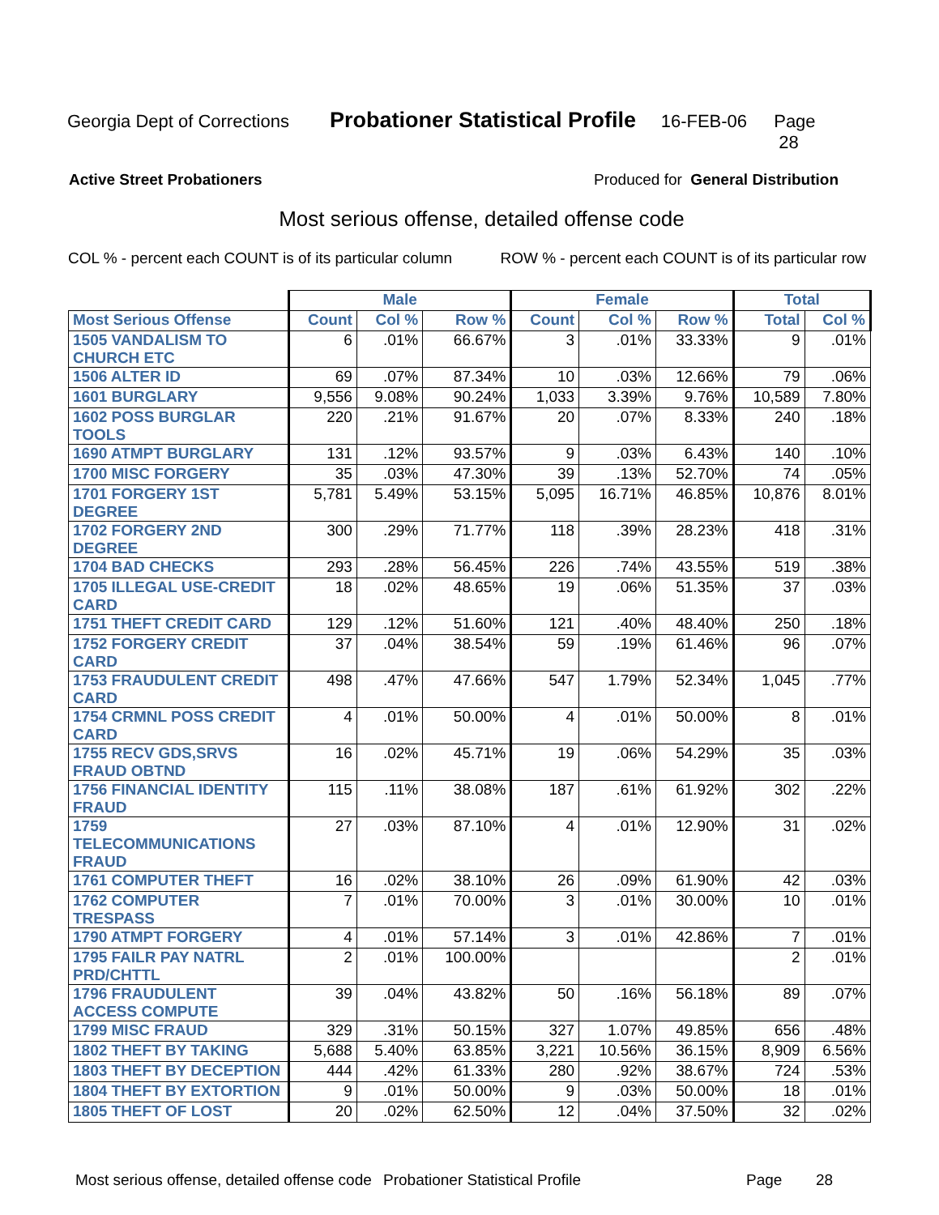Georgia Dept of Corrections Probationer Statistical Profile 16-FEB-06 Page 28
Active Street Probationers Produced for General Distribution
Most serious offense, detailed offense code
COL % - percent each COUNT is of its particular column ROW % - percent each COUNT is of its particular row
| | Male | | | Female | | | Total | |
| --- | --- | --- | --- | --- | --- | --- | --- | --- |
| Most Serious Offense | Count | Col % | Row % | Count | Col % | Row % | Total | Col % |
| 1505 VANDALISM TO CHURCH ETC | 6 | .01% | 66.67% | 3 | .01% | 33.33% | 9 | .01% |
| 1506 ALTER ID | 69 | .07% | 87.34% | 10 | .03% | 12.66% | 79 | .06% |
| 1601 BURGLARY | 9,556 | 9.08% | 90.24% | 1,033 | 3.39% | 9.76% | 10,589 | 7.80% |
| 1602 POSS BURGLAR TOOLS | 220 | .21% | 91.67% | 20 | .07% | 8.33% | 240 | .18% |
| 1690 ATMPT BURGLARY | 131 | .12% | 93.57% | 9 | .03% | 6.43% | 140 | .10% |
| 1700 MISC FORGERY | 35 | .03% | 47.30% | 39 | .13% | 52.70% | 74 | .05% |
| 1701 FORGERY 1ST DEGREE | 5,781 | 5.49% | 53.15% | 5,095 | 16.71% | 46.85% | 10,876 | 8.01% |
| 1702 FORGERY 2ND DEGREE | 300 | .29% | 71.77% | 118 | .39% | 28.23% | 418 | .31% |
| 1704 BAD CHECKS | 293 | .28% | 56.45% | 226 | .74% | 43.55% | 519 | .38% |
| 1705 ILLEGAL USE-CREDIT CARD | 18 | .02% | 48.65% | 19 | .06% | 51.35% | 37 | .03% |
| 1751 THEFT CREDIT CARD | 129 | .12% | 51.60% | 121 | .40% | 48.40% | 250 | .18% |
| 1752 FORGERY CREDIT CARD | 37 | .04% | 38.54% | 59 | .19% | 61.46% | 96 | .07% |
| 1753 FRAUDULENT CREDIT CARD | 498 | .47% | 47.66% | 547 | 1.79% | 52.34% | 1,045 | .77% |
| 1754 CRMNL POSS CREDIT CARD | 4 | .01% | 50.00% | 4 | .01% | 50.00% | 8 | .01% |
| 1755 RECV GDS,SRVS FRAUD OBTND | 16 | .02% | 45.71% | 19 | .06% | 54.29% | 35 | .03% |
| 1756 FINANCIAL IDENTITY FRAUD | 115 | .11% | 38.08% | 187 | .61% | 61.92% | 302 | .22% |
| 1759 TELECOMMUNICATIONS FRAUD | 27 | .03% | 87.10% | 4 | .01% | 12.90% | 31 | .02% |
| 1761 COMPUTER THEFT | 16 | .02% | 38.10% | 26 | .09% | 61.90% | 42 | .03% |
| 1762 COMPUTER TRESPASS | 7 | .01% | 70.00% | 3 | .01% | 30.00% | 10 | .01% |
| 1790 ATMPT FORGERY | 4 | .01% | 57.14% | 3 | .01% | 42.86% | 7 | .01% |
| 1795 FAILR PAY NATRL PRD/CHTTL | 2 | .01% | 100.00% | | | | 2 | .01% |
| 1796 FRAUDULENT ACCESS COMPUTE | 39 | .04% | 43.82% | 50 | .16% | 56.18% | 89 | .07% |
| 1799 MISC FRAUD | 329 | .31% | 50.15% | 327 | 1.07% | 49.85% | 656 | .48% |
| 1802 THEFT BY TAKING | 5,688 | 5.40% | 63.85% | 3,221 | 10.56% | 36.15% | 8,909 | 6.56% |
| 1803 THEFT BY DECEPTION | 444 | .42% | 61.33% | 280 | .92% | 38.67% | 724 | .53% |
| 1804 THEFT BY EXTORTION | 9 | .01% | 50.00% | 9 | .03% | 50.00% | 18 | .01% |
| 1805 THEFT OF LOST | 20 | .02% | 62.50% | 12 | .04% | 37.50% | 32 | .02% |
Most serious offense, detailed offense code Probationer Statistical Profile Page 28